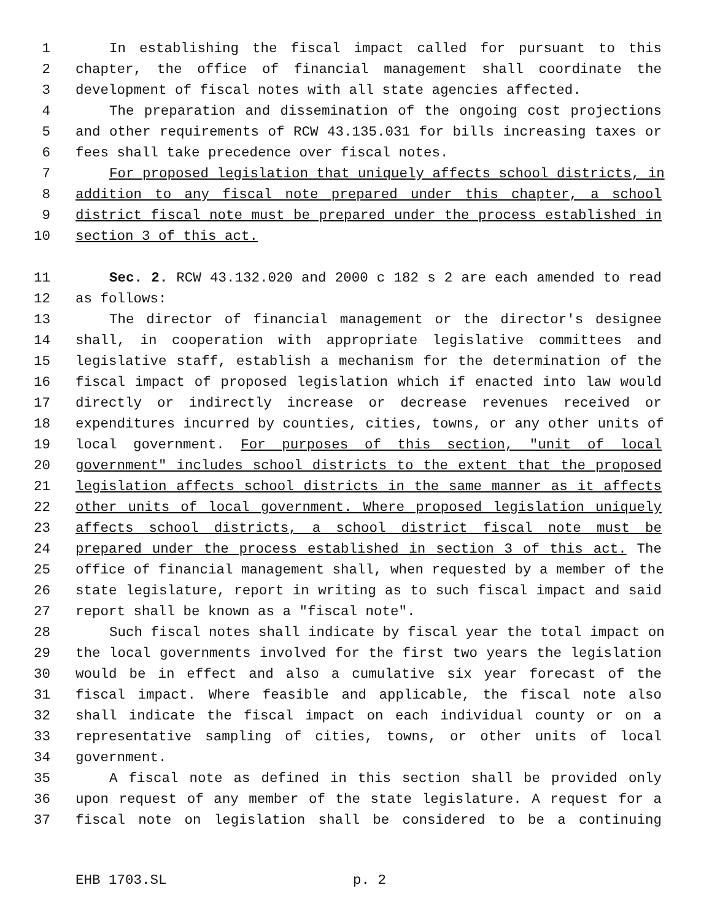1 In establishing the fiscal impact called for pursuant to this
2 chapter, the office of financial management shall coordinate the
3 development of fiscal notes with all state agencies affected.
4 The preparation and dissemination of the ongoing cost projections
5 and other requirements of RCW 43.135.031 for bills increasing taxes or
6 fees shall take precedence over fiscal notes.
7 For proposed legislation that uniquely affects school districts, in
8 addition to any fiscal note prepared under this chapter, a school
9 district fiscal note must be prepared under the process established in
10 section 3 of this act.
11 Sec. 2. RCW 43.132.020 and 2000 c 182 s 2 are each amended to read
12 as follows:
13 The director of financial management or the director's designee
14 shall, in cooperation with appropriate legislative committees and
15 legislative staff, establish a mechanism for the determination of the
16 fiscal impact of proposed legislation which if enacted into law would
17 directly or indirectly increase or decrease revenues received or
18 expenditures incurred by counties, cities, towns, or any other units of
19 local government. For purposes of this section, "unit of local
20 government" includes school districts to the extent that the proposed
21 legislation affects school districts in the same manner as it affects
22 other units of local government. Where proposed legislation uniquely
23 affects school districts, a school district fiscal note must be
24 prepared under the process established in section 3 of this act. The
25 office of financial management shall, when requested by a member of the
26 state legislature, report in writing as to such fiscal impact and said
27 report shall be known as a "fiscal note".
28 Such fiscal notes shall indicate by fiscal year the total impact on
29 the local governments involved for the first two years the legislation
30 would be in effect and also a cumulative six year forecast of the
31 fiscal impact. Where feasible and applicable, the fiscal note also
32 shall indicate the fiscal impact on each individual county or on a
33 representative sampling of cities, towns, or other units of local
34 government.
35 A fiscal note as defined in this section shall be provided only
36 upon request of any member of the state legislature. A request for a
37 fiscal note on legislation shall be considered to be a continuing
EHB 1703.SL p. 2